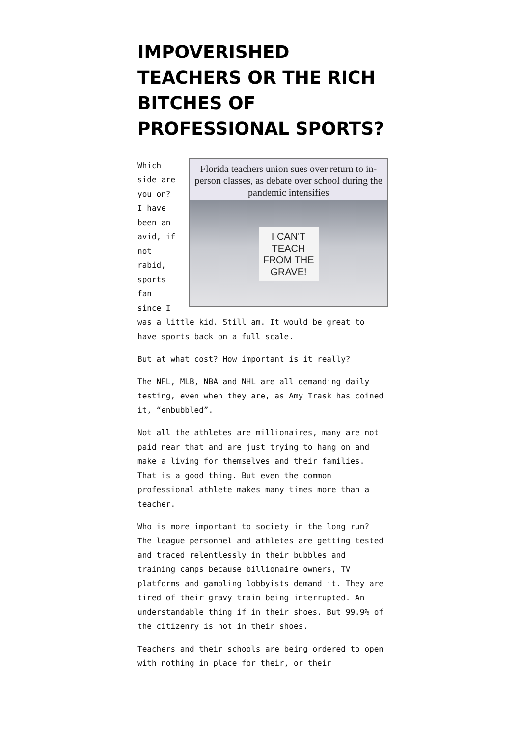IMPOVERISHED TEACHERS OR THE RICH BITCHES OF PROFESSIONAL SPORTS?
Florida teachers union sues over return to in-person classes, as debate over school during the pandemic intensifies
I CAN'T TEACH FROM THE GRAVE!
Which side are you on? I have been an avid, if not rabid, sports fan since I was a little kid. Still am. It would be great to have sports back on a full scale.
But at what cost? How important is it really?
The NFL, MLB, NBA and NHL are all demanding daily testing, even when they are, as Amy Trask has coined it, “enbubbled”.
Not all the athletes are millionaires, many are not paid near that and are just trying to hang on and make a living for themselves and their families. That is a good thing. But even the common professional athlete makes many times more than a teacher.
Who is more important to society in the long run? The league personnel and athletes are getting tested and traced relentlessly in their bubbles and training camps because billionaire owners, TV platforms and gambling lobbyists demand it. They are tired of their gravy train being interrupted. An understandable thing if in their shoes. But 99.9% of the citizenry is not in their shoes.
Teachers and their schools are being ordered to open with nothing in place for their, or their